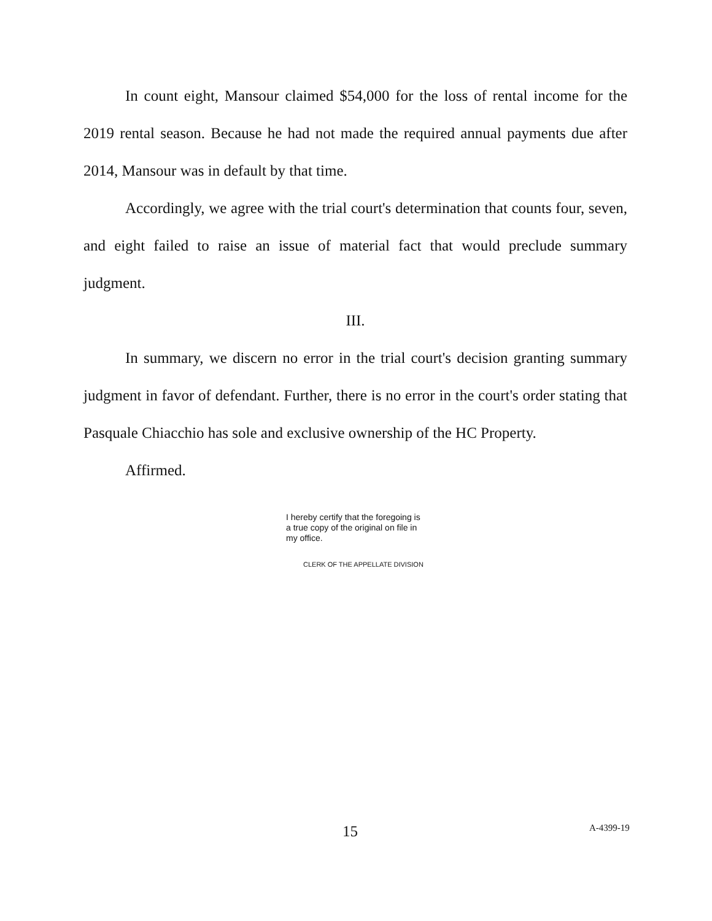In count eight, Mansour claimed $54,000 for the loss of rental income for the 2019 rental season. Because he had not made the required annual payments due after 2014, Mansour was in default by that time.
Accordingly, we agree with the trial court's determination that counts four, seven, and eight failed to raise an issue of material fact that would preclude summary judgment.
III.
In summary, we discern no error in the trial court's decision granting summary judgment in favor of defendant. Further, there is no error in the court's order stating that Pasquale Chiacchio has sole and exclusive ownership of the HC Property.
Affirmed.
I hereby certify that the foregoing is a true copy of the original on file in my office.
CLERK OF THE APPELLATE DIVISION
15 A-4399-19